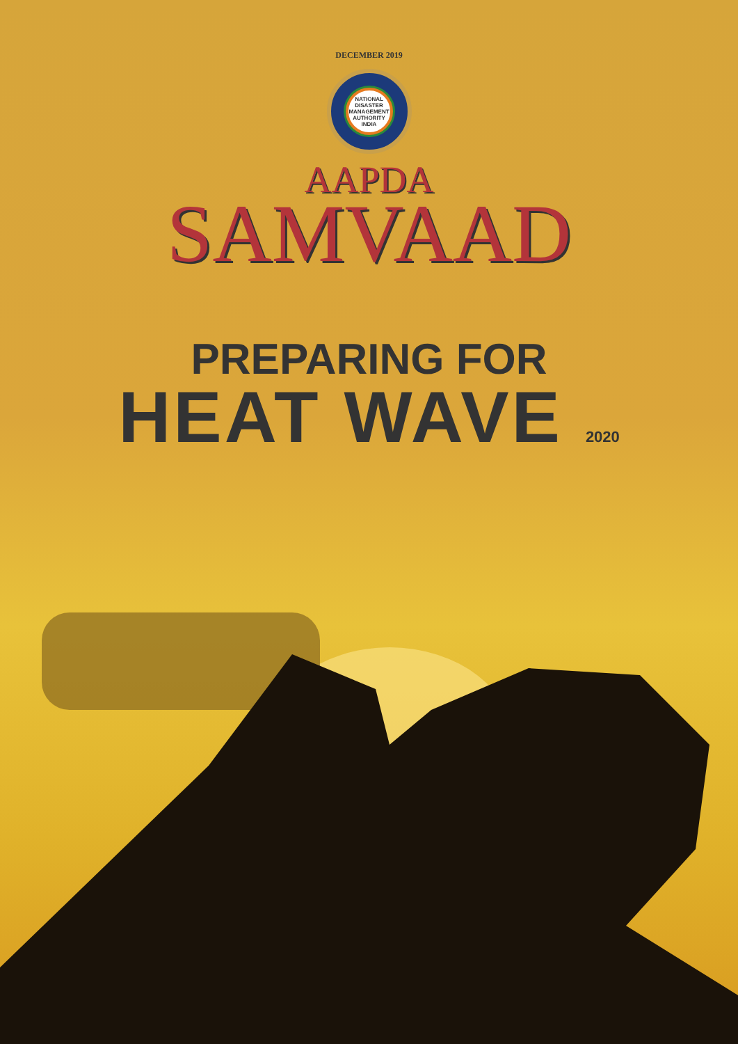DECEMBER 2019
NATIONAL DISASTER MANAGEMENT AUTHORITY INDIA
AAPDA
SAMVAAD
PREPARING FOR
HEAT WAVE 2020